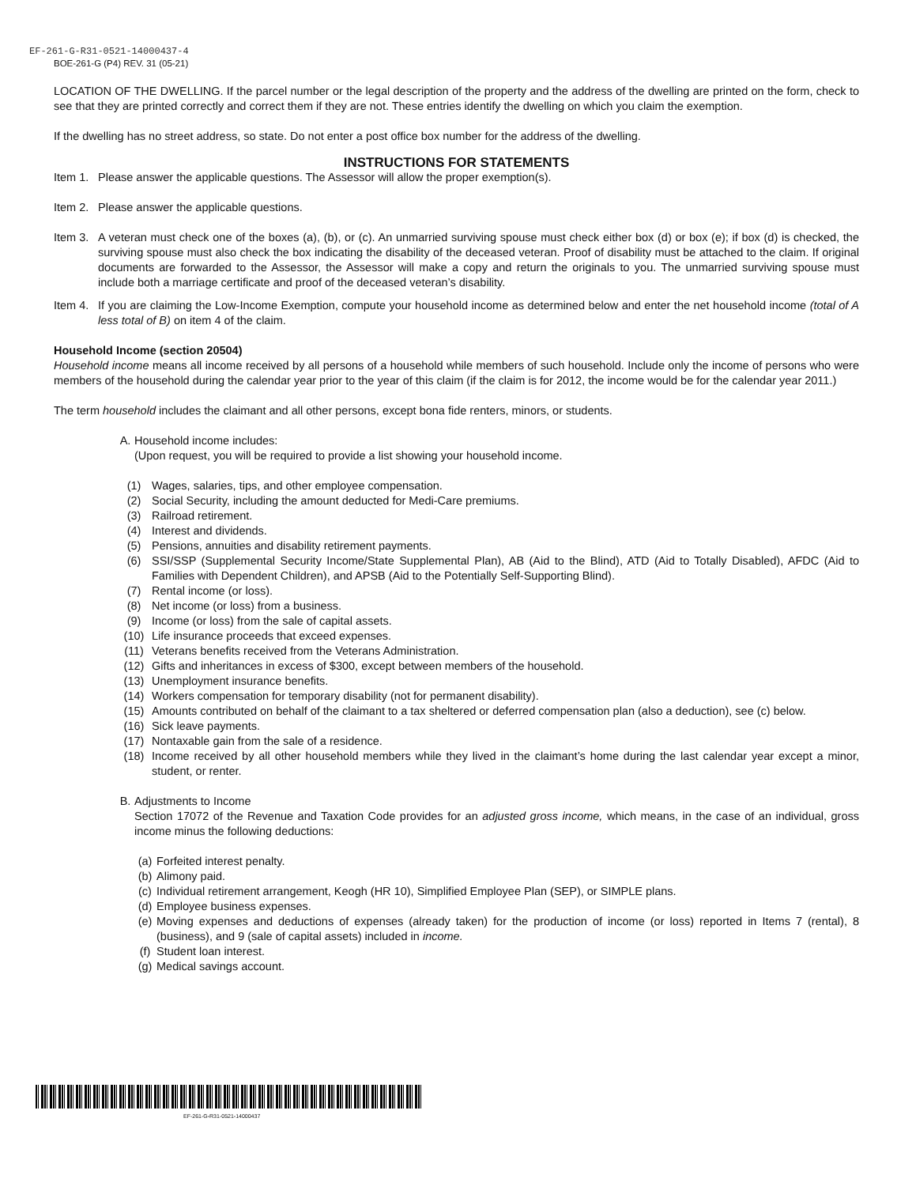EF-261-G-R31-0521-14000437-4
BOE-261-G (P4) REV. 31 (05-21)
LOCATION OF THE DWELLING. If the parcel number or the legal description of the property and the address of the dwelling are printed on the form, check to see that they are printed correctly and correct them if they are not. These entries identify the dwelling on which you claim the exemption.
If the dwelling has no street address, so state. Do not enter a post office box number for the address of the dwelling.
INSTRUCTIONS FOR STATEMENTS
Item 1. Please answer the applicable questions. The Assessor will allow the proper exemption(s).
Item 2. Please answer the applicable questions.
Item 3. A veteran must check one of the boxes (a), (b), or (c). An unmarried surviving spouse must check either box (d) or box (e); if box (d) is checked, the surviving spouse must also check the box indicating the disability of the deceased veteran. Proof of disability must be attached to the claim. If original documents are forwarded to the Assessor, the Assessor will make a copy and return the originals to you. The unmarried surviving spouse must include both a marriage certificate and proof of the deceased veteran’s disability.
Item 4. If you are claiming the Low-Income Exemption, compute your household income as determined below and enter the net household income (total of A less total of B) on item 4 of the claim.
Household Income (section 20504)
Household income means all income received by all persons of a household while members of such household. Include only the income of persons who were members of the household during the calendar year prior to the year of this claim (if the claim is for 2012, the income would be for the calendar year 2011.)
The term household includes the claimant and all other persons, except bona fide renters, minors, or students.
A. Household income includes:
(Upon request, you will be required to provide a list showing your household income.
(1) Wages, salaries, tips, and other employee compensation.
(2) Social Security, including the amount deducted for Medi-Care premiums.
(3) Railroad retirement.
(4) Interest and dividends.
(5) Pensions, annuities and disability retirement payments.
(6) SSI/SSP (Supplemental Security Income/State Supplemental Plan), AB (Aid to the Blind), ATD (Aid to Totally Disabled), AFDC (Aid to Families with Dependent Children), and APSB (Aid to the Potentially Self-Supporting Blind).
(7) Rental income (or loss).
(8) Net income (or loss) from a business.
(9) Income (or loss) from the sale of capital assets.
(10) Life insurance proceeds that exceed expenses.
(11) Veterans benefits received from the Veterans Administration.
(12) Gifts and inheritances in excess of $300, except between members of the household.
(13) Unemployment insurance benefits.
(14) Workers compensation for temporary disability (not for permanent disability).
(15) Amounts contributed on behalf of the claimant to a tax sheltered or deferred compensation plan (also a deduction), see (c) below.
(16) Sick leave payments.
(17) Nontaxable gain from the sale of a residence.
(18) Income received by all other household members while they lived in the claimant’s home during the last calendar year except a minor, student, or renter.
B. Adjustments to Income
Section 17072 of the Revenue and Taxation Code provides for an adjusted gross income, which means, in the case of an individual, gross income minus the following deductions:
(a) Forfeited interest penalty.
(b) Alimony paid.
(c) Individual retirement arrangement, Keogh (HR 10), Simplified Employee Plan (SEP), or SIMPLE plans.
(d) Employee business expenses.
(e) Moving expenses and deductions of expenses (already taken) for the production of income (or loss) reported in Items 7 (rental), 8 (business), and 9 (sale of capital assets) included in income.
(f) Student loan interest.
(g) Medical savings account.
EF-261-G-R31-0521-14000437